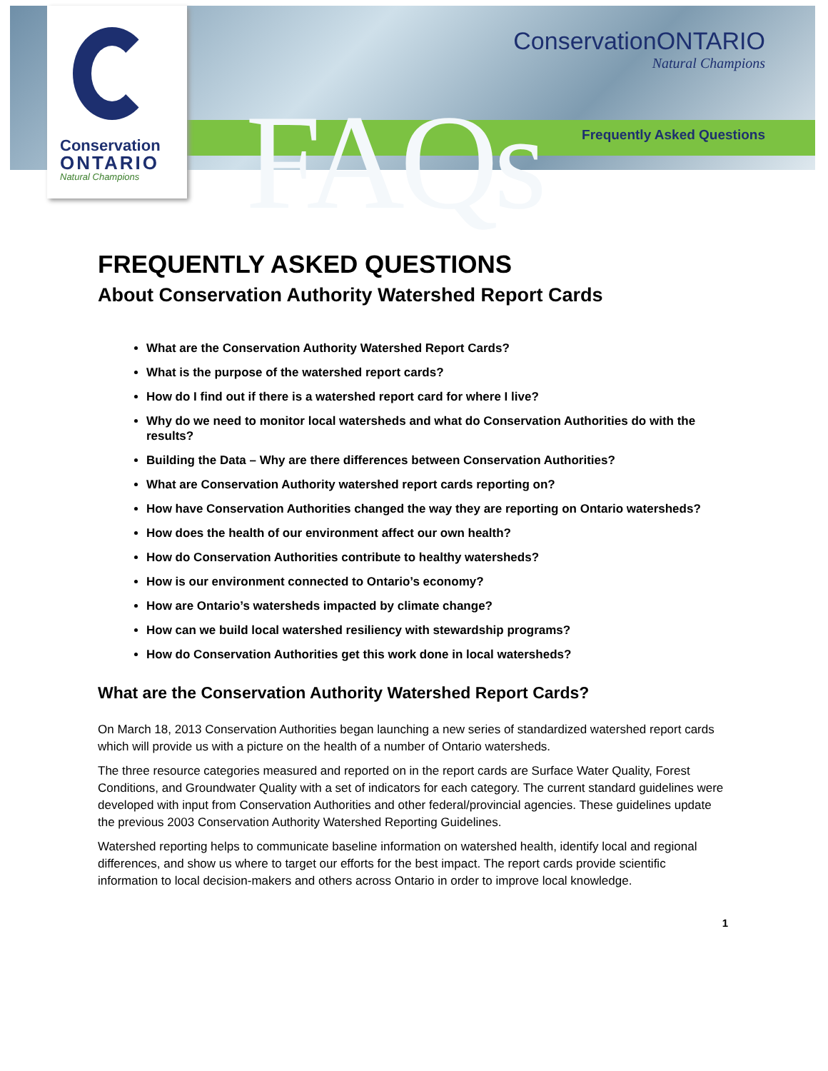FAQs
ConservationONTARIO
Natural Champions
Frequently Asked Questions
Conservation
ONTARIO
Natural Champions
FREQUENTLY ASKED QUESTIONS
About Conservation Authority Watershed Report Cards
What are the Conservation Authority Watershed Report Cards?
What is the purpose of the watershed report cards?
How do I find out if there is a watershed report card for where I live?
Why do we need to monitor local watersheds and what do Conservation Authorities do with the results?
Building the Data – Why are there differences between Conservation Authorities?
What are Conservation Authority watershed report cards reporting on?
How have Conservation Authorities changed the way they are reporting on Ontario watersheds?
How does the health of our environment affect our own health?
How do Conservation Authorities contribute to healthy watersheds?
How is our environment connected to Ontario’s economy?
How are Ontario’s watersheds impacted by climate change?
How can we build local watershed resiliency with stewardship programs?
How do Conservation Authorities get this work done in local watersheds?
What are the Conservation Authority Watershed Report Cards?
On March 18, 2013 Conservation Authorities began launching a new series of standardized watershed report cards which will provide us with a picture on the health of a number of Ontario watersheds.
The three resource categories measured and reported on in the report cards are Surface Water Quality, Forest Conditions, and Groundwater Quality with a set of indicators for each category. The current standard guidelines were developed with input from Conservation Authorities and other federal/provincial agencies. These guidelines update the previous 2003 Conservation Authority Watershed Reporting Guidelines.
Watershed reporting helps to communicate baseline information on watershed health, identify local and regional differences, and show us where to target our efforts for the best impact. The report cards provide scientific information to local decision-makers and others across Ontario in order to improve local knowledge.
1